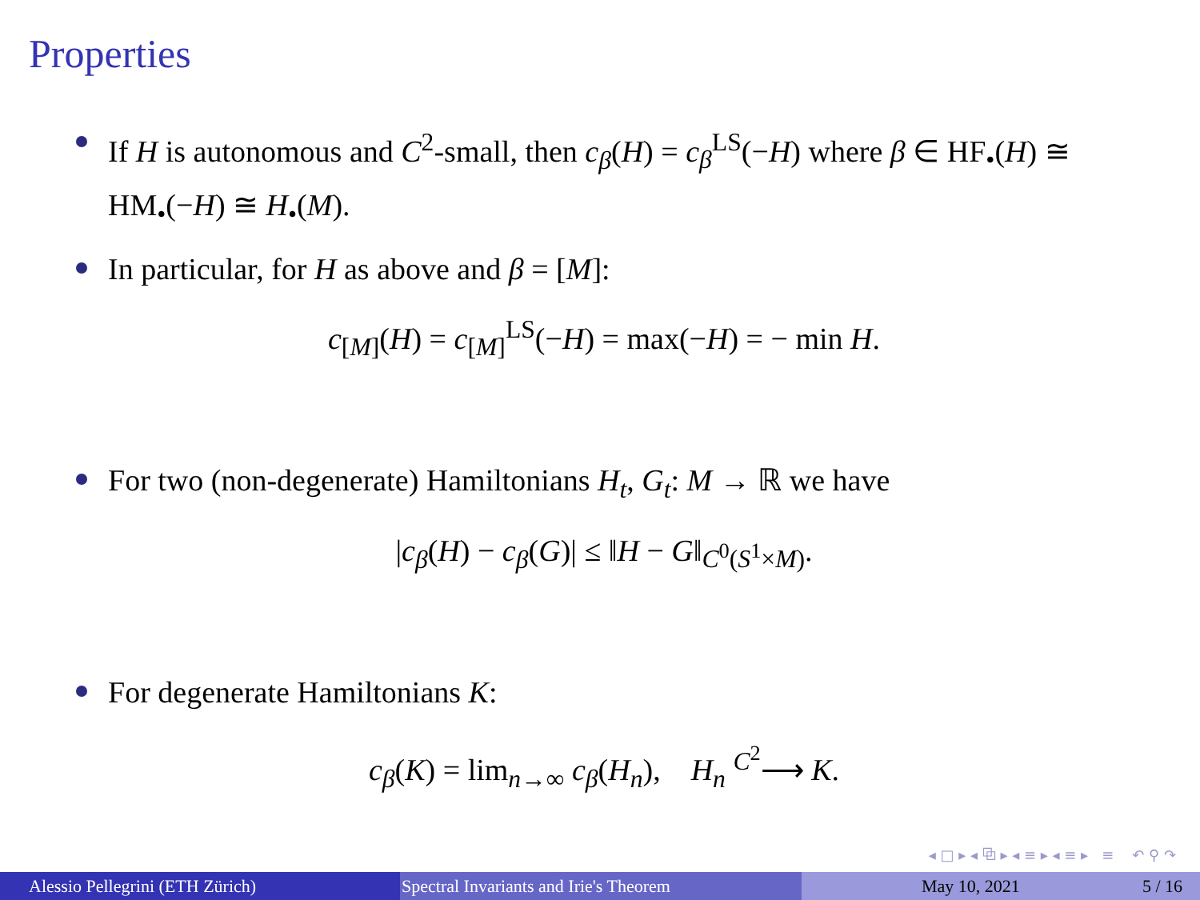Properties
If H is autonomous and C<sup>2</sup>-small, then c<sub>β</sub>(H) = c<sub>β</sub><sup>LS</sup>(−H) where β ∈ HF<sub>•</sub>(H) ≅ HM<sub>•</sub>(−H) ≅ H<sub>•</sub>(M).
In particular, for H as above and β = [M]:
c<sub>[M]</sub>(H) = c<sub>[M]</sub><sup>LS</sup>(−H) = max(−H) = − min H.
For two (non-degenerate) Hamiltonians H<sub>t</sub>, G<sub>t</sub>: M → ℝ we have
|c<sub>β</sub>(H) − c<sub>β</sub>(G)| ≤ ‖H − G‖<sub>C<sup>0</sup>(S<sup>1</sup>×M)</sub>.
For degenerate Hamiltonians K:
c<sub>β</sub>(K) = lim<sub>n→∞</sub> c<sub>β</sub>(H<sub>n</sub>), H<sub>n</sub> <sup>C<sup>2</sup></sup>⟶ K.
◂ □ ▸ ◂ ⧉ ▸ ◂ ≡ ▸ ◂ ≡ ▸ ≡ ↶ ⚲ ↷
Alessio Pellegrini (ETH Zürich) Spectral Invariants and Irie's Theorem May 10, 2021 5 / 16